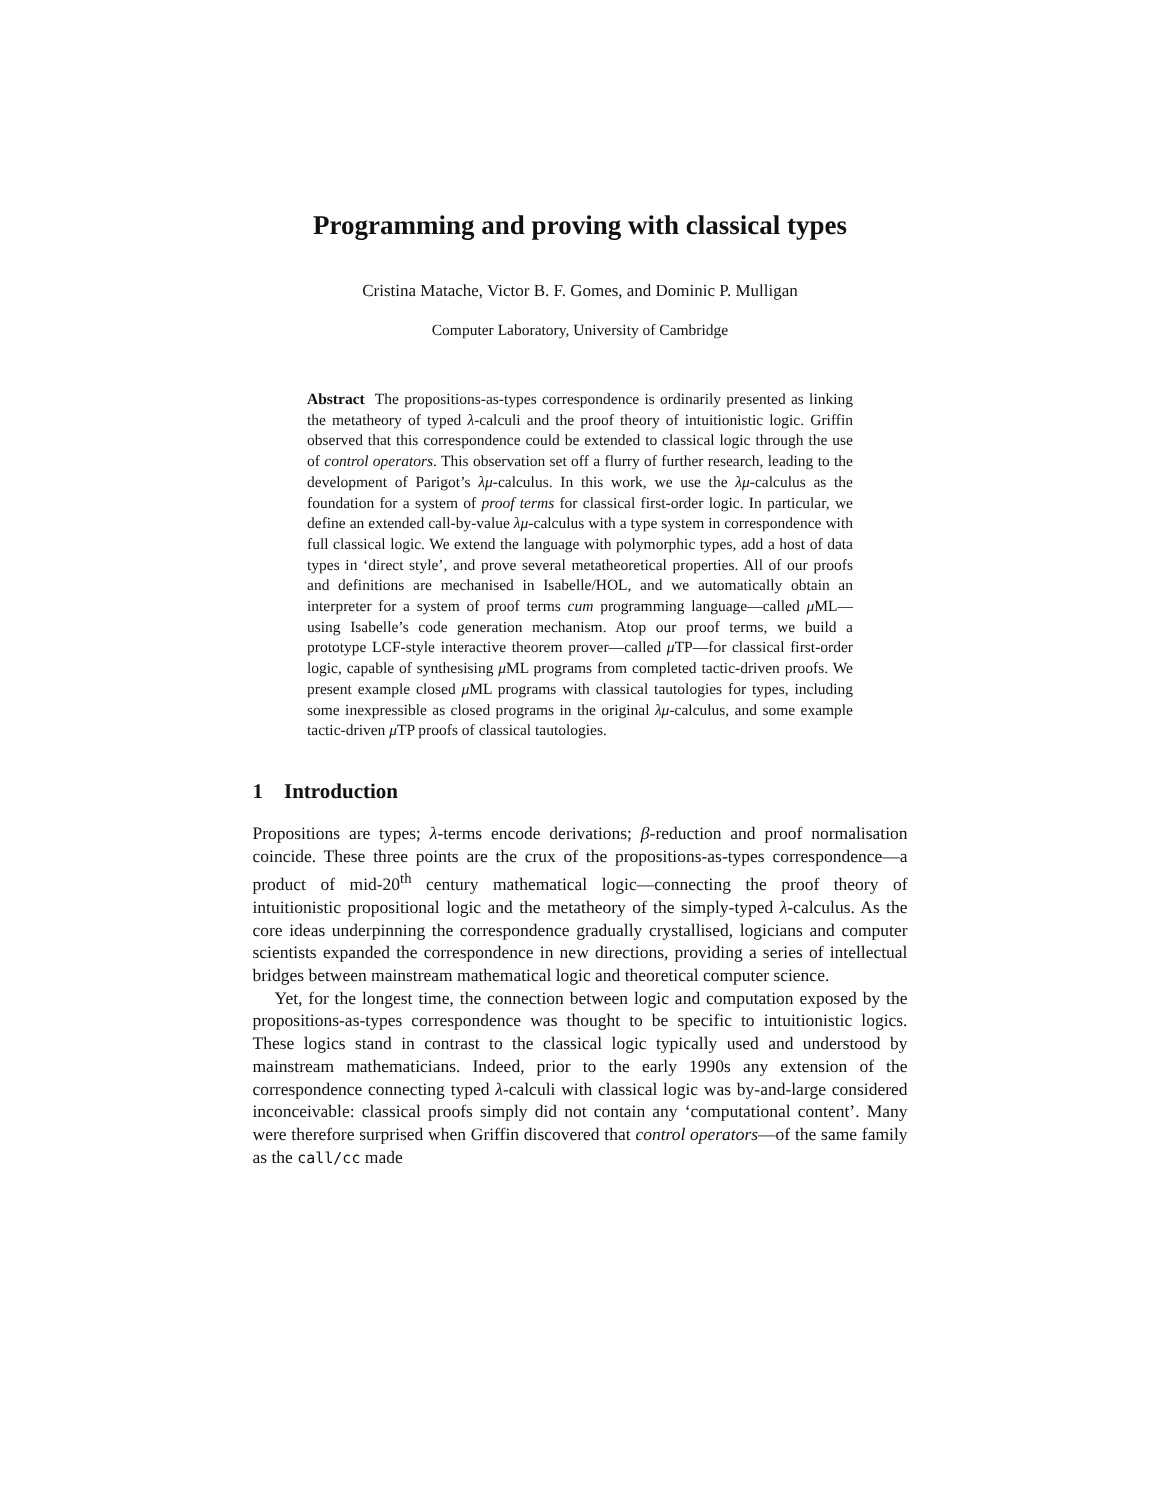Programming and proving with classical types
Cristina Matache, Victor B. F. Gomes, and Dominic P. Mulligan
Computer Laboratory, University of Cambridge
Abstract The propositions-as-types correspondence is ordinarily presented as linking the metatheory of typed λ-calculi and the proof theory of intuitionistic logic. Griffin observed that this correspondence could be extended to classical logic through the use of control operators. This observation set off a flurry of further research, leading to the development of Parigot’s λμ-calculus. In this work, we use the λμ-calculus as the foundation for a system of proof terms for classical first-order logic. In particular, we define an extended call-by-value λμ-calculus with a type system in correspondence with full classical logic. We extend the language with polymorphic types, add a host of data types in ‘direct style’, and prove several metatheoretical properties. All of our proofs and definitions are mechanised in Isabelle/HOL, and we automatically obtain an interpreter for a system of proof terms cum programming language—called μ ML—using Isabelle’s code generation mechanism. Atop our proof terms, we build a prototype LCF-style interactive theorem prover—called μ TP—for classical first-order logic, capable of synthesising μ ML programs from completed tactic-driven proofs. We present example closed μ ML programs with classical tautologies for types, including some inexpressible as closed programs in the original λμ-calculus, and some example tactic-driven μ TP proofs of classical tautologies.
1 Introduction
Propositions are types; λ-terms encode derivations; β-reduction and proof normalisation coincide. These three points are the crux of the propositions-as-types correspondence—a product of mid-20<sup>th</sup> century mathematical logic—connecting the proof theory of intuitionistic propositional logic and the metatheory of the simply-typed λ-calculus. As the core ideas underpinning the correspondence gradually crystallised, logicians and computer scientists expanded the correspondence in new directions, providing a series of intellectual bridges between mainstream mathematical logic and theoretical computer science.
Yet, for the longest time, the connection between logic and computation exposed by the propositions-as-types correspondence was thought to be specific to intuitionistic logics. These logics stand in contrast to the classical logic typically used and understood by mainstream mathematicians. Indeed, prior to the early 1990s any extension of the correspondence connecting typed λ-calculi with classical logic was by-and-large considered inconceivable: classical proofs simply did not contain any ‘computational content’. Many were therefore surprised when Griffin discovered that control operators—of the same family as the call/cc made